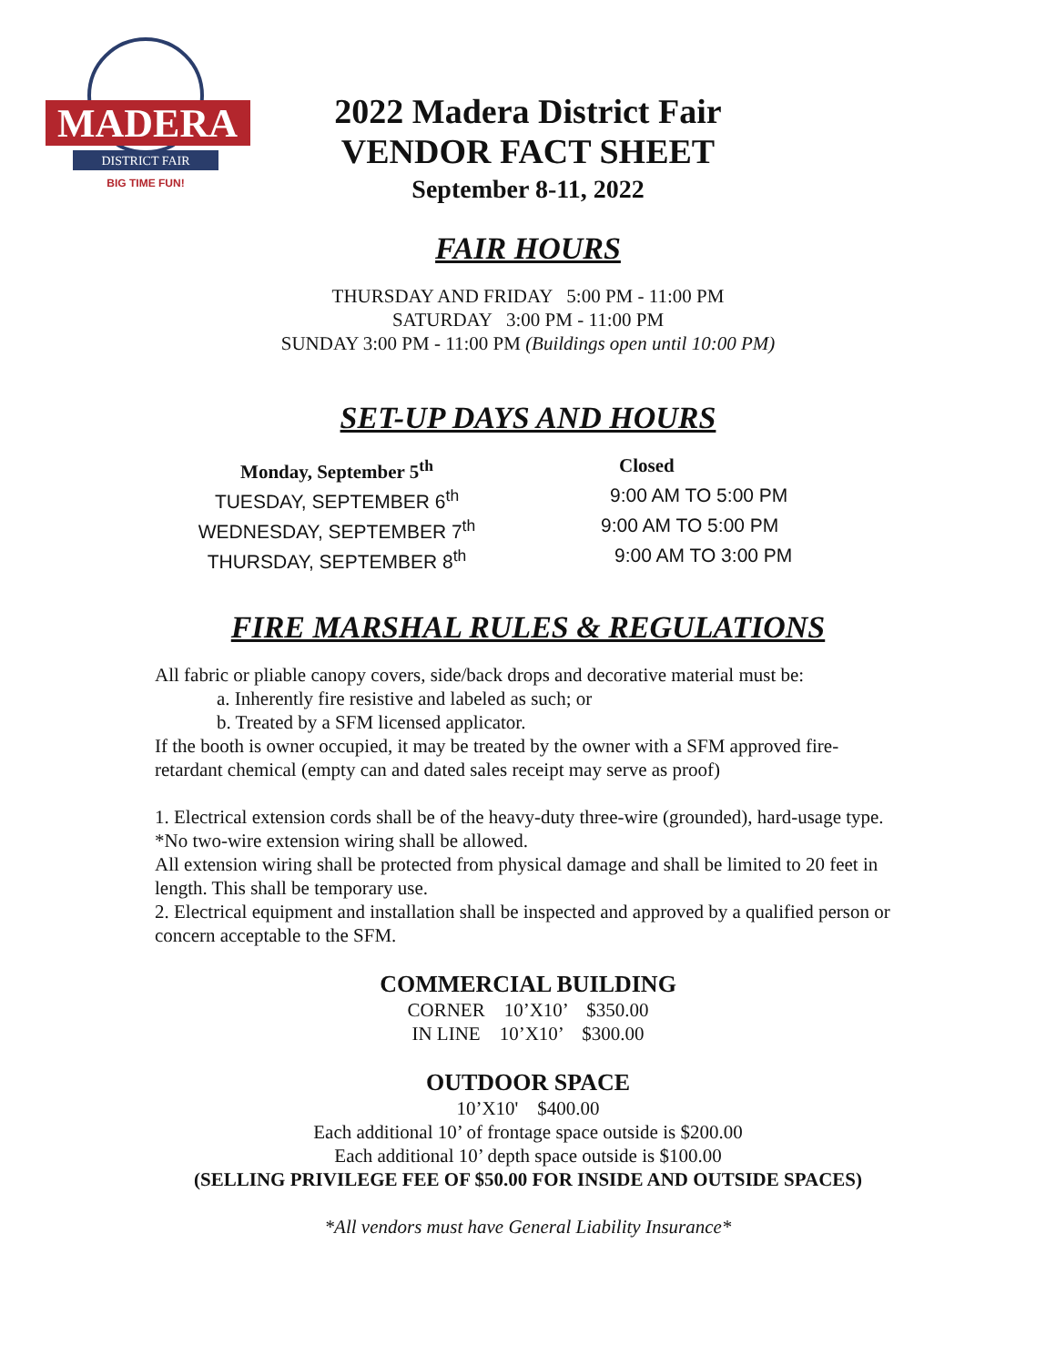MADERA
DISTRICT FAIR
BIG TIME FUN!
2022 Madera District Fair
VENDOR FACT SHEET
September 8-11, 2022
FAIR HOURS
THURSDAY AND FRIDAY 5:00 PM - 11:00 PM
SATURDAY 3:00 PM - 11:00 PM
SUNDAY 3:00 PM - 11:00 PM (Buildings open until 10:00 PM)
SET-UP DAYS AND HOURS
Monday, September 5<sup>th</sup> Closed
TUESDAY, SEPTEMBER 6<sup>th</sup> 9:00 AM TO 5:00 PM
WEDNESDAY, SEPTEMBER 7<sup>th</sup> 9:00 AM TO 5:00 PM
THURSDAY, SEPTEMBER 8<sup>th</sup> 9:00 AM TO 3:00 PM
FIRE MARSHAL RULES & REGULATIONS
All fabric or pliable canopy covers, side/back drops and decorative material must be:
a. Inherently fire resistive and labeled as such; or
b. Treated by a SFM licensed applicator.
If the booth is owner occupied, it may be treated by the owner with a SFM approved fire-retardant chemical (empty can and dated sales receipt may serve as proof)
1. Electrical extension cords shall be of the heavy-duty three-wire (grounded), hard-usage type.
*No two-wire extension wiring shall be allowed.
All extension wiring shall be protected from physical damage and shall be limited to 20 feet in length. This shall be temporary use.
2. Electrical equipment and installation shall be inspected and approved by a qualified person or concern acceptable to the SFM.
COMMERCIAL BUILDING
CORNER 10’X10’ $350.00
IN LINE 10’X10’ $300.00
OUTDOOR SPACE
10’X10' $400.00
Each additional 10’ of frontage space outside is $200.00
Each additional 10’ depth space outside is $100.00
(SELLING PRIVILEGE FEE OF $50.00 FOR INSIDE AND OUTSIDE SPACES)
*All vendors must have General Liability Insurance*